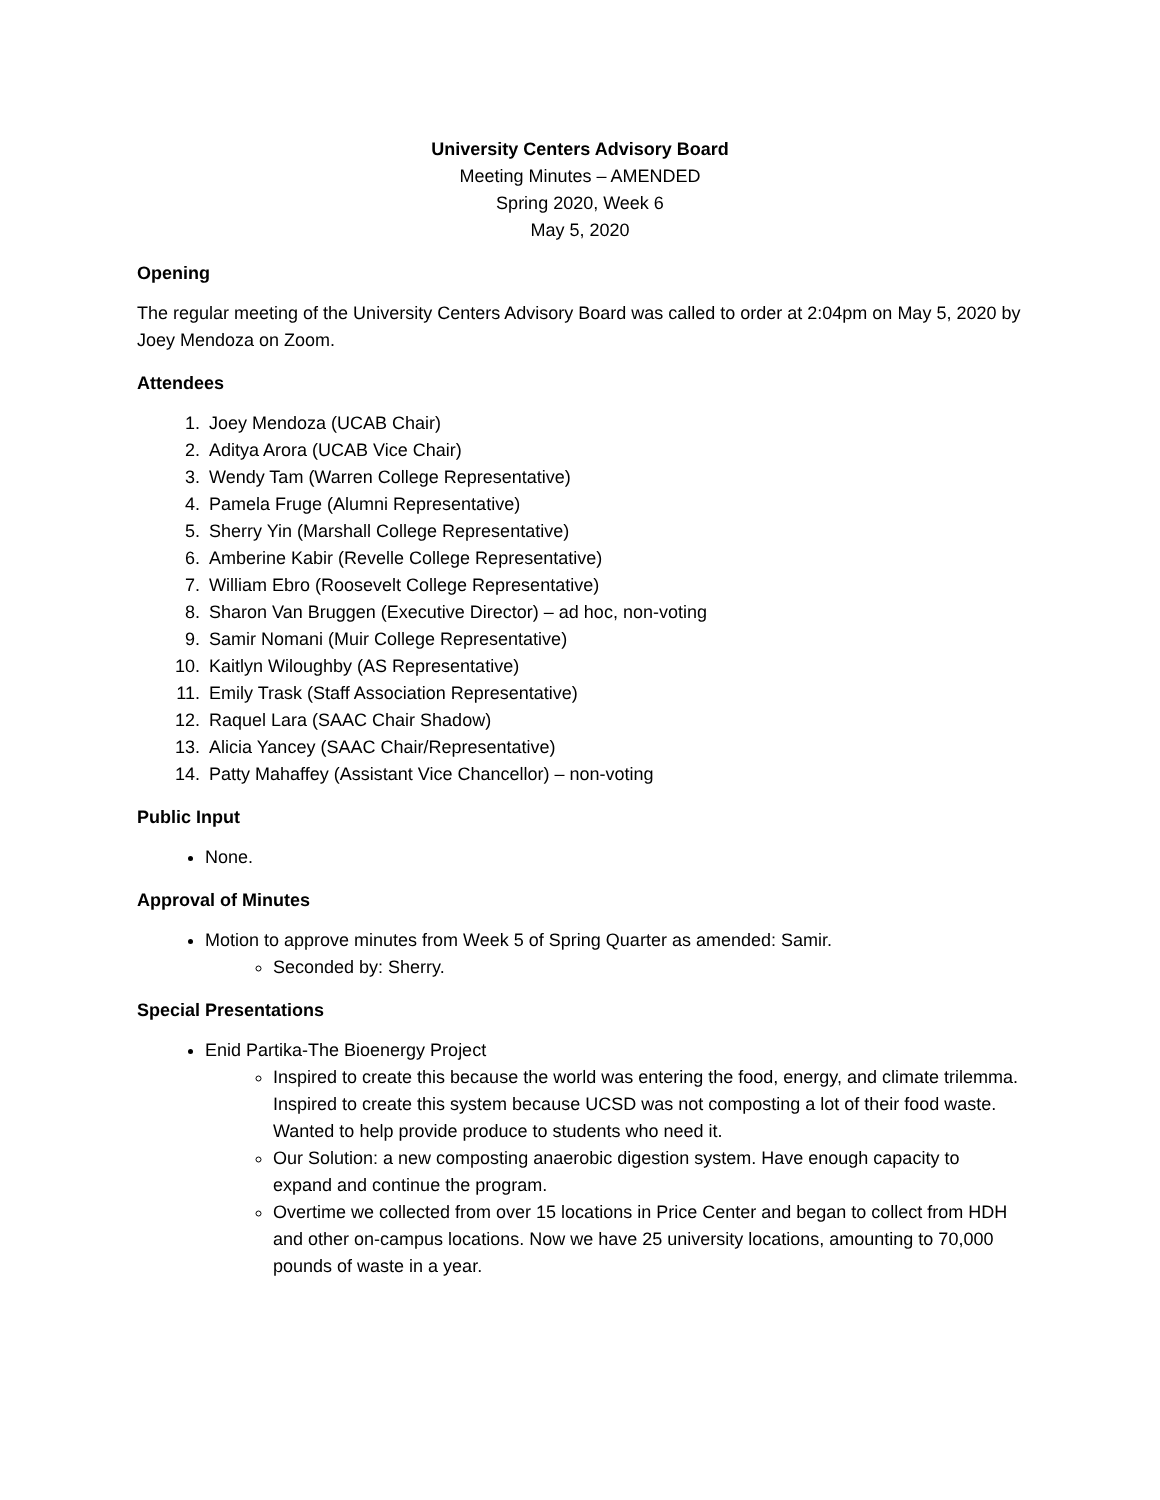University Centers Advisory Board
Meeting Minutes – AMENDED
Spring 2020, Week 6
May 5, 2020
Opening
The regular meeting of the University Centers Advisory Board was called to order at 2:04pm on May 5, 2020 by Joey Mendoza on Zoom.
Attendees
1. Joey Mendoza (UCAB Chair)
2. Aditya Arora (UCAB Vice Chair)
3. Wendy Tam (Warren College Representative)
4. Pamela Fruge (Alumni Representative)
5. Sherry Yin (Marshall College Representative)
6. Amberine Kabir (Revelle College Representative)
7. William Ebro (Roosevelt College Representative)
8. Sharon Van Bruggen (Executive Director) – ad hoc, non-voting
9. Samir Nomani (Muir College Representative)
10. Kaitlyn Wiloughby (AS Representative)
11. Emily Trask (Staff Association Representative)
12. Raquel Lara (SAAC Chair Shadow)
13. Alicia Yancey (SAAC Chair/Representative)
14. Patty Mahaffey (Assistant Vice Chancellor) – non-voting
Public Input
None.
Approval of Minutes
Motion to approve minutes from Week 5 of Spring Quarter as amended: Samir.
Seconded by: Sherry.
Special Presentations
Enid Partika-The Bioenergy Project
Inspired to create this because the world was entering the food, energy, and climate trilemma. Inspired to create this system because UCSD was not composting a lot of their food waste. Wanted to help provide produce to students who need it.
Our Solution: a new composting anaerobic digestion system. Have enough capacity to expand and continue the program.
Overtime we collected from over 15 locations in Price Center and began to collect from HDH and other on-campus locations. Now we have 25 university locations, amounting to 70,000 pounds of waste in a year.